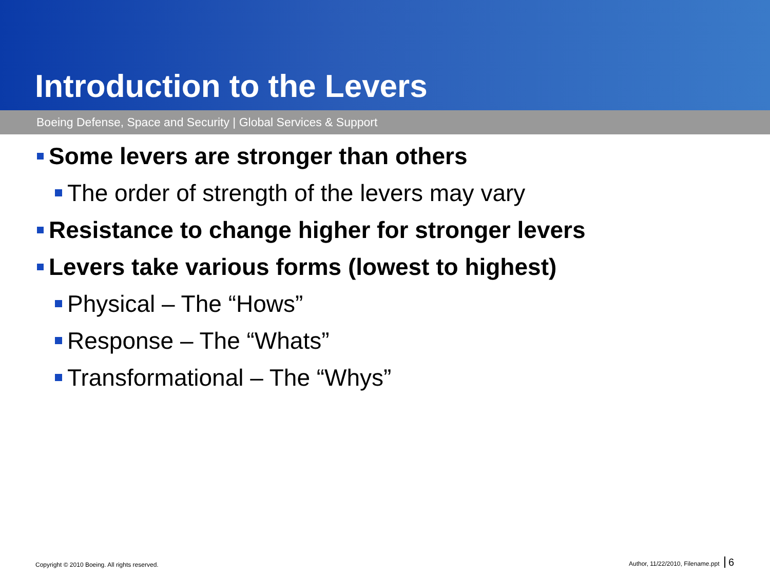Introduction to the Levers
Boeing Defense, Space and Security | Global Services & Support
Some levers are stronger than others
The order of strength of the levers may vary
Resistance to change higher for stronger levers
Levers take various forms (lowest to highest)
Physical – The “Hows”
Response – The “Whats”
Transformational – The “Whys”
Copyright © 2010 Boeing. All rights reserved. Author, 11/22/2010, Filename.ppt 6